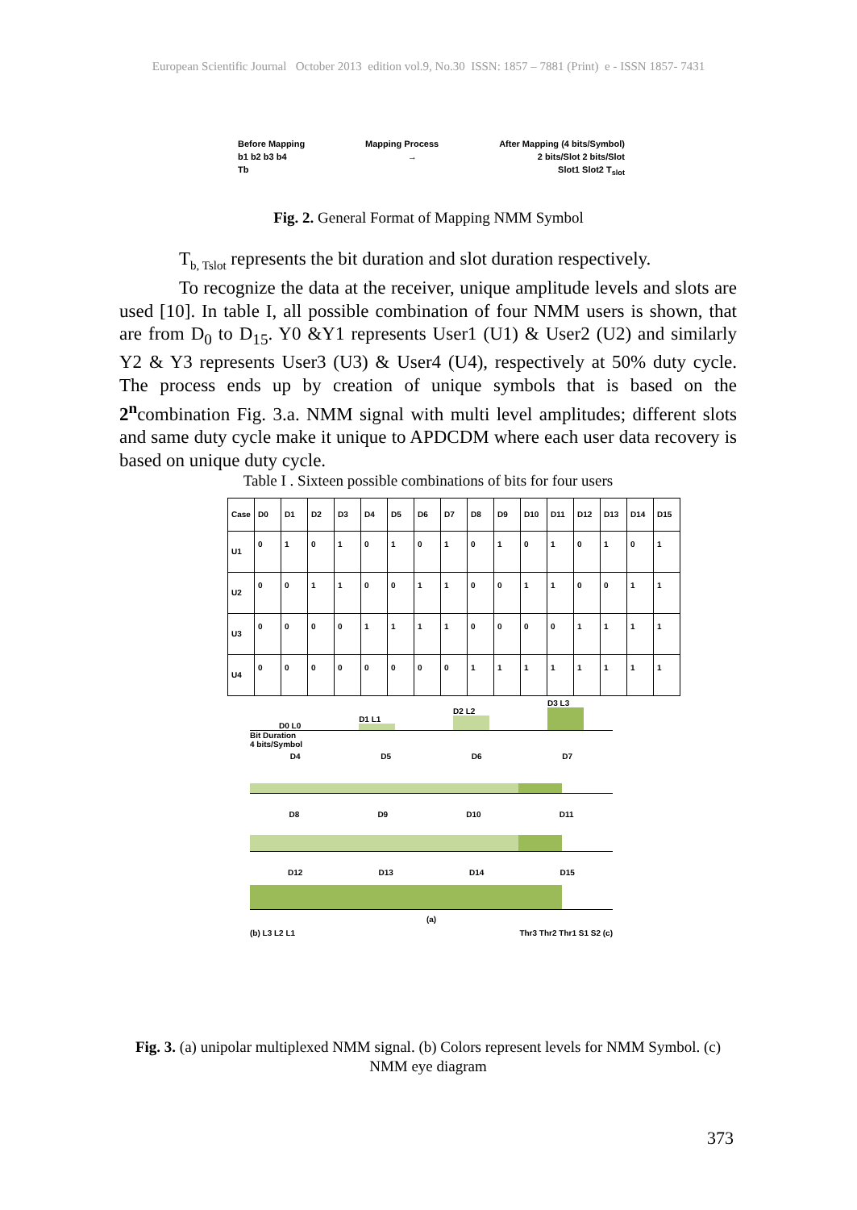European Scientific Journal October 2013 edition vol.9, No.30 ISSN: 1857 – 7881 (Print) e - ISSN 1857- 7431
Before Mapping Mapping Process After Mapping (4 bits/Symbol)
b1 b2 b3 b4 → 2 bits/Slot 2 bits/Slot
Tb Slot1 Slot2 T<sub>slot</sub>
Fig. 2. General Format of Mapping NMM Symbol
T<sub>b, Tslot</sub> represents the bit duration and slot duration respectively.
To recognize the data at the receiver, unique amplitude levels and slots are used [10]. In table I, all possible combination of four NMM users is shown, that are from D<sub>0</sub> to D<sub>15</sub>. Y0 &Y1 represents User1 (U1) & User2 (U2) and similarly Y2 & Y3 represents User3 (U3) & User4 (U4), respectively at 50% duty cycle. The process ends up by creation of unique symbols that is based on the 2<sup>n</sup>combination Fig. 3.a. NMM signal with multi level amplitudes; different slots and same duty cycle make it unique to APDCDM where each user data recovery is based on unique duty cycle.
Table I . Sixteen possible combinations of bits for four users
| Case | D0 | D1 | D2 | D3 | D4 | D5 | D6 | D7 | D8 | D9 | D10 | D11 | D12 | D13 | D14 | D15 |
| --- | --- | --- | --- | --- | --- | --- | --- | --- | --- | --- | --- | --- | --- | --- | --- | --- |
| U1 | 0 | 1 | 0 | 1 | 0 | 1 | 0 | 1 | 0 | 1 | 0 | 1 | 0 | 1 | 0 | 1 |
| U2 | 0 | 0 | 1 | 1 | 0 | 0 | 1 | 1 | 0 | 0 | 1 | 1 | 0 | 0 | 1 | 1 |
| U3 | 0 | 0 | 0 | 0 | 1 | 1 | 1 | 1 | 0 | 0 | 0 | 0 | 1 | 1 | 1 | 1 |
| U4 | 0 | 0 | 0 | 0 | 0 | 0 | 0 | 0 | 1 | 1 | 1 | 1 | 1 | 1 | 1 | 1 |
D0 L0 D1 L1
D2 L2
D3 L3
Bit Duration
4 bits/Symbol
D4 D5 D6 D7
D8 D9 D10 D11
D12 D13 D14 D15
(a)
(b) L3 L2 L1 Thr3 Thr2 Thr1 S1 S2 (c)
Fig. 3. (a) unipolar multiplexed NMM signal. (b) Colors represent levels for NMM Symbol. (c) NMM eye diagram
373